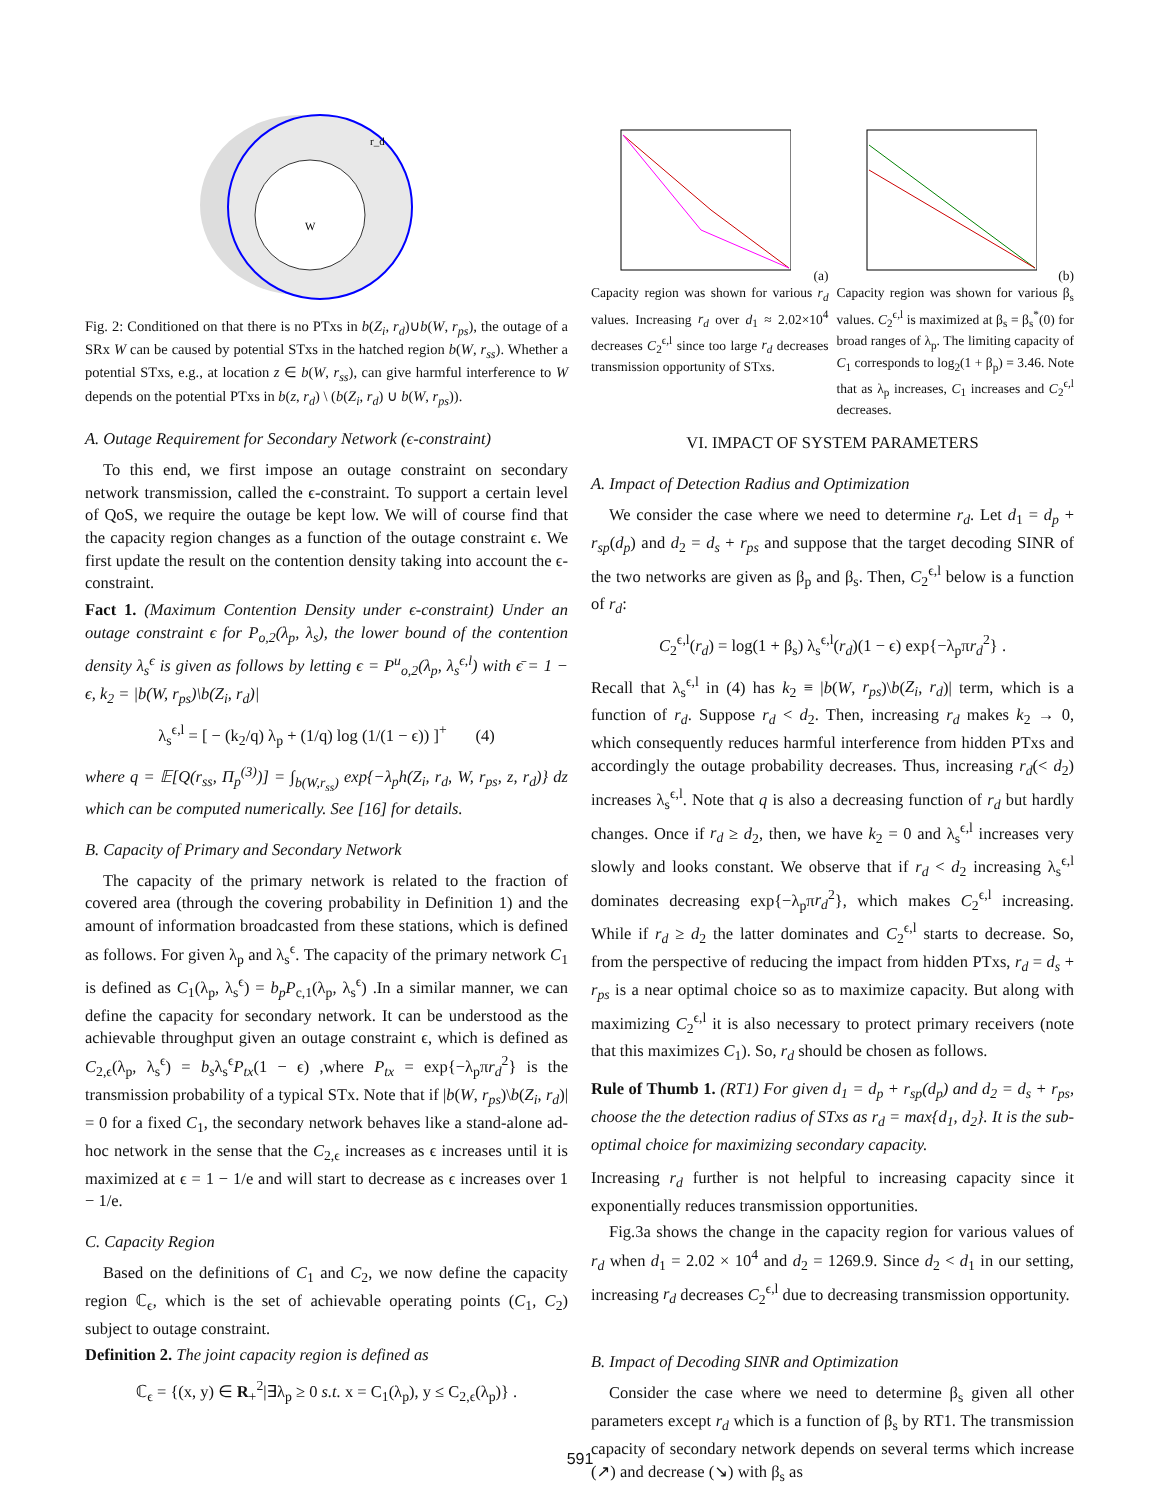r_d
W
Fig. 2: Conditioned on that there is no PTxs in b(Z<sub>i</sub>, r<sub>d</sub>)∪b(W, r<sub>ps</sub>), the outage of a SRx W can be caused by potential STxs in the hatched region b(W, r<sub>ss</sub>). Whether a potential STxs, e.g., at location z ∈ b(W, r<sub>ss</sub>), can give harmful interference to W depends on the potential PTxs in b(z, r<sub>d</sub>) \ (b(Z<sub>i</sub>, r<sub>d</sub>) ∪ b(W, r<sub>ps</sub>)).
A. Outage Requirement for Secondary Network (ϵ-constraint)
To this end, we first impose an outage constraint on secondary network transmission, called the ϵ-constraint. To support a certain level of QoS, we require the outage be kept low. We will of course find that the capacity region changes as a function of the outage constraint ϵ. We first update the result on the contention density taking into account the ϵ-constraint.
Fact 1. (Maximum Contention Density under ϵ-constraint) Under an outage constraint ϵ for P<sub>o,2</sub>(λ<sub>p</sub>, λ<sub>s</sub>), the lower bound of the contention density λ<sub>s</sub><sup>ϵ</sup> is given as follows by letting ϵ = P<sup>u</sup><sub>o,2</sub>(λ<sub>p</sub>, λ<sub>s</sub><sup>ϵ,l</sup>) with ϵ̄ = 1 − ϵ, k<sub>2</sub> = |b(W, r<sub>ps</sub>)\b(Z<sub>i</sub>, r<sub>d</sub>)|
λ<sub>s</sub><sup>ϵ,l</sup> = [ − (k<sub>2</sub>/q) λ<sub>p</sub> + (1/q) log (1/(1 − ϵ)) ]<sup>+</sup> (4)
where q = 𝔼[Q(r<sub>ss</sub>, Π<sub>p</sub><sup>(3)</sup>)] = ∫<sub>b(W,r<sub>ss</sub>)</sub> exp{−λ<sub>p</sub>h(Z<sub>i</sub>, r<sub>d</sub>, W, r<sub>ps</sub>, z, r<sub>d</sub>)} dz which can be computed numerically. See [16] for details.
B. Capacity of Primary and Secondary Network
The capacity of the primary network is related to the fraction of covered area (through the covering probability in Definition 1) and the amount of information broadcasted from these stations, which is defined as follows. For given λ<sub>p</sub> and λ<sub>s</sub><sup>ϵ</sup>. The capacity of the primary network C<sub>1</sub> is defined as C<sub>1</sub>(λ<sub>p</sub>, λ<sub>s</sub><sup>ϵ</sup>) = b<sub>p</sub>P<sub>c,1</sub>(λ<sub>p</sub>, λ<sub>s</sub><sup>ϵ</sup>) .In a similar manner, we can define the capacity for secondary network. It can be understood as the achievable throughput given an outage constraint ϵ, which is defined as C<sub>2,ϵ</sub>(λ<sub>p</sub>, λ<sub>s</sub><sup>ϵ</sup>) = b<sub>s</sub>λ<sub>s</sub><sup>ϵ</sup>P<sub>tx</sub>(1 − ϵ) ,where P<sub>tx</sub> = exp{−λ<sub>p</sub>πr<sub>d</sub><sup>2</sup>} is the transmission probability of a typical STx. Note that if |b(W, r<sub>ps</sub>)\b(Z<sub>i</sub>, r<sub>d</sub>)| = 0 for a fixed C<sub>1</sub>, the secondary network behaves like a stand-alone ad-hoc network in the sense that the C<sub>2,ϵ</sub> increases as ϵ increases until it is maximized at ϵ = 1 − 1/e and will start to decrease as ϵ increases over 1 − 1/e.
C. Capacity Region
Based on the definitions of C<sub>1</sub> and C<sub>2</sub>, we now define the capacity region ℂ<sub>ϵ</sub>, which is the set of achievable operating points (C<sub>1</sub>, C<sub>2</sub>) subject to outage constraint.
Definition 2. The joint capacity region is defined as
ℂ<sub>ϵ</sub> = {(x, y) ∈ R<sub>+</sub><sup>2</sup>|∃λ<sub>p</sub> ≥ 0 s.t. x = C<sub>1</sub>(λ<sub>p</sub>), y ≤ C<sub>2,ϵ</sub>(λ<sub>p</sub>)} .
(a) Capacity region was shown for various r<sub>d</sub> values. Increasing r<sub>d</sub> over d<sub>1</sub> ≈ 2.02×10<sup>4</sup> decreases C<sub>2</sub><sup>ϵ,l</sup> since too large r<sub>d</sub> decreases transmission opportunity of STxs.
(b) Capacity region was shown for various β<sub>s</sub> values. C<sub>2</sub><sup>ϵ,l</sup> is maximized at β<sub>s</sub> = β<sub>s</sub><sup>*</sup>(0) for broad ranges of λ<sub>p</sub>. The limiting capacity of C<sub>1</sub> corresponds to log<sub>2</sub>(1 + β<sub>p</sub>) = 3.46. Note that as λ<sub>p</sub> increases, C<sub>1</sub> increases and C<sub>2</sub><sup>ϵ,l</sup> decreases.
VI. IMPACT OF SYSTEM PARAMETERS
A. Impact of Detection Radius and Optimization
We consider the case where we need to determine r<sub>d</sub>. Let d<sub>1</sub> = d<sub>p</sub> + r<sub>sp</sub>(d<sub>p</sub>) and d<sub>2</sub> = d<sub>s</sub> + r<sub>ps</sub> and suppose that the target decoding SINR of the two networks are given as β<sub>p</sub> and β<sub>s</sub>. Then, C<sub>2</sub><sup>ϵ,l</sup> below is a function of r<sub>d</sub>:
C<sub>2</sub><sup>ϵ,l</sup>(r<sub>d</sub>) = log(1 + β<sub>s</sub>) λ<sub>s</sub><sup>ϵ,l</sup>(r<sub>d</sub>)(1 − ϵ) exp{−λ<sub>p</sub>πr<sub>d</sub><sup>2</sup>} .
Recall that λ<sub>s</sub><sup>ϵ,l</sup> in (4) has k<sub>2</sub> ≡ |b(W, r<sub>ps</sub>)\b(Z<sub>i</sub>, r<sub>d</sub>)| term, which is a function of r<sub>d</sub>. Suppose r<sub>d</sub> < d<sub>2</sub>. Then, increasing r<sub>d</sub> makes k<sub>2</sub> → 0, which consequently reduces harmful interference from hidden PTxs and accordingly the outage probability decreases. Thus, increasing r<sub>d</sub>(< d<sub>2</sub>) increases λ<sub>s</sub><sup>ϵ,l</sup>. Note that q is also a decreasing function of r<sub>d</sub> but hardly changes. Once if r<sub>d</sub> ≥ d<sub>2</sub>, then, we have k<sub>2</sub> = 0 and λ<sub>s</sub><sup>ϵ,l</sup> increases very slowly and looks constant. We observe that if r<sub>d</sub> < d<sub>2</sub> increasing λ<sub>s</sub><sup>ϵ,l</sup> dominates decreasing exp{−λ<sub>p</sub>πr<sub>d</sub><sup>2</sup>}, which makes C<sub>2</sub><sup>ϵ,l</sup> increasing. While if r<sub>d</sub> ≥ d<sub>2</sub> the latter dominates and C<sub>2</sub><sup>ϵ,l</sup> starts to decrease. So, from the perspective of reducing the impact from hidden PTxs, r<sub>d</sub> = d<sub>s</sub> + r<sub>ps</sub> is a near optimal choice so as to maximize capacity. But along with maximizing C<sub>2</sub><sup>ϵ,l</sup> it is also necessary to protect primary receivers (note that this maximizes C<sub>1</sub>). So, r<sub>d</sub> should be chosen as follows.
Rule of Thumb 1. (RT1) For given d<sub>1</sub> = d<sub>p</sub> + r<sub>sp</sub>(d<sub>p</sub>) and d<sub>2</sub> = d<sub>s</sub> + r<sub>ps</sub>, choose the the detection radius of STxs as r<sub>d</sub> = max{d<sub>1</sub>, d<sub>2</sub>}. It is the sub-optimal choice for maximizing secondary capacity.
Increasing r<sub>d</sub> further is not helpful to increasing capacity since it exponentially reduces transmission opportunities.
Fig.3a shows the change in the capacity region for various values of r<sub>d</sub> when d<sub>1</sub> = 2.02 × 10<sup>4</sup> and d<sub>2</sub> = 1269.9. Since d<sub>2</sub> < d<sub>1</sub> in our setting, increasing r<sub>d</sub> decreases C<sub>2</sub><sup>ϵ,l</sup> due to decreasing transmission opportunity.
B. Impact of Decoding SINR and Optimization
Consider the case where we need to determine β<sub>s</sub> given all other parameters except r<sub>d</sub> which is a function of β<sub>s</sub> by RT1. The transmission capacity of secondary network depends on several terms which increase (↗) and decrease (↘) with β<sub>s</sub> as
591